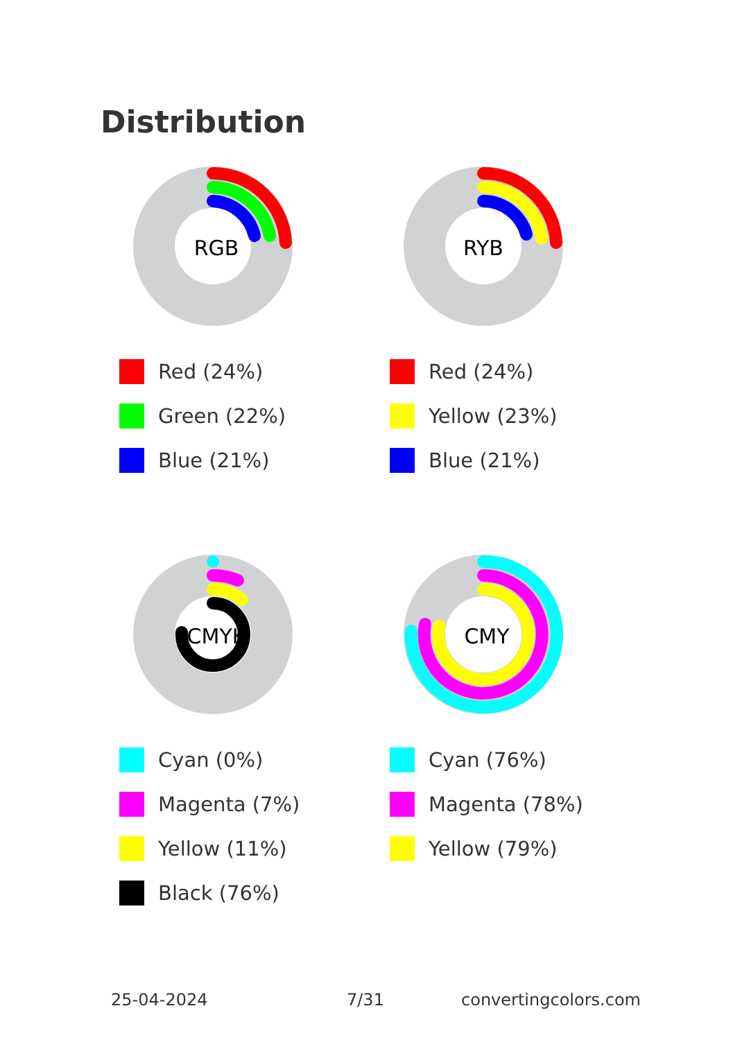Distribution
RGB
Red (24%)
Green (22%)
Blue (21%)
RYB
Red (24%)
Yellow (23%)
Blue (21%)
CMYK
Cyan (0%)
Magenta (7%)
Yellow (11%)
Black (76%)
CMY
Cyan (76%)
Magenta (78%)
Yellow (79%)
25-04-2024 7/31 convertingcolors.com